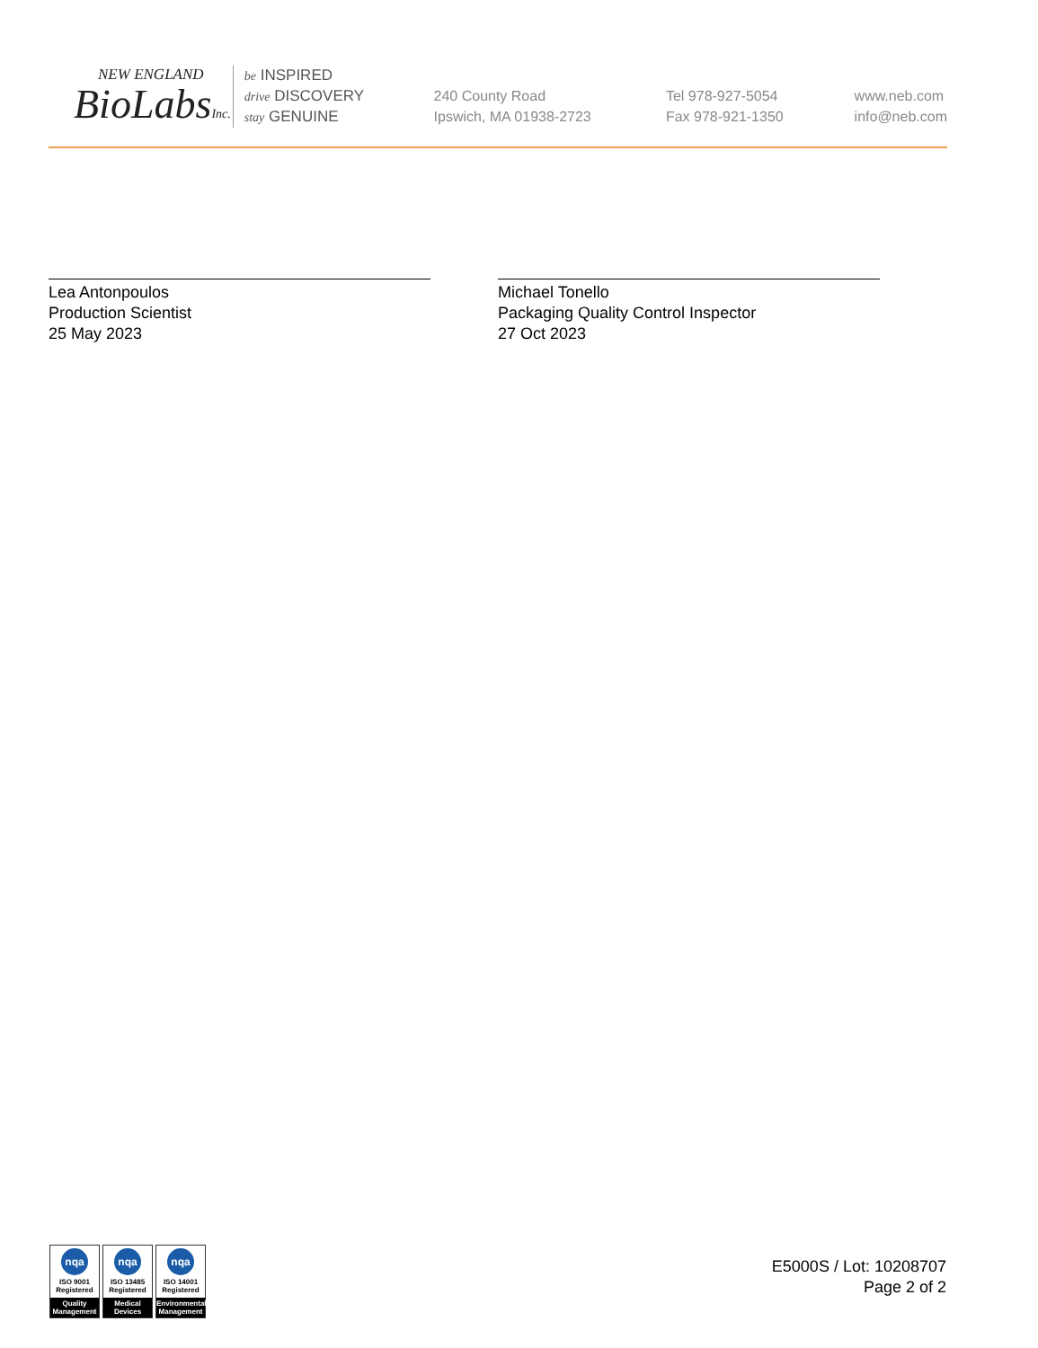NEW ENGLAND
BioLabsInc.
be INSPIRED
drive DISCOVERY
stay GENUINE
240 County Road
Ipswich, MA 01938-2723
Tel 978-927-5054
Fax 978-921-1350
www.neb.com
info@neb.com
Lea Antonpoulos
Production Scientist
25 May 2023
Michael Tonello
Packaging Quality Control Inspector
27 Oct 2023
nqa
ISO 9001
Registered
Quality Management
nqa
ISO 13485
Registered
Medical Devices
nqa
ISO 14001
Registered
Environmental Management
E5000S / Lot: 10208707
Page 2 of 2